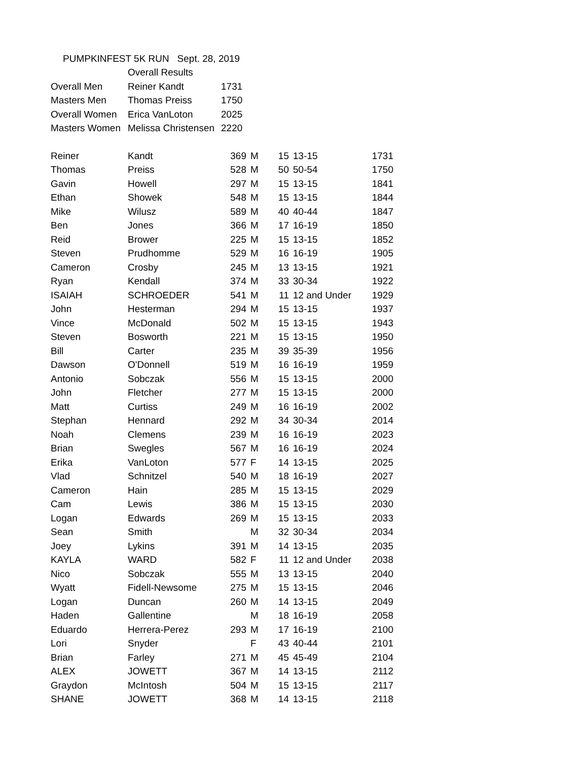| PUMPKINFEST 5K RUN Sept. 28, 2019 | | |
| | Overall Results | |
| Overall Men | Reiner Kandt | 1731 |
| Masters Men | Thomas Preiss | 1750 |
| Overall Women | Erica VanLoton | 2025 |
| Masters Women | Melissa Christensen | 2220 |
| Reiner | Kandt | 369 | M | 15 | 13-15 | 1731 |
| Thomas | Preiss | 528 | M | 50 | 50-54 | 1750 |
| Gavin | Howell | 297 | M | 15 | 13-15 | 1841 |
| Ethan | Showek | 548 | M | 15 | 13-15 | 1844 |
| Mike | Wilusz | 589 | M | 40 | 40-44 | 1847 |
| Ben | Jones | 366 | M | 17 | 16-19 | 1850 |
| Reid | Brower | 225 | M | 15 | 13-15 | 1852 |
| Steven | Prudhomme | 529 | M | 16 | 16-19 | 1905 |
| Cameron | Crosby | 245 | M | 13 | 13-15 | 1921 |
| Ryan | Kendall | 374 | M | 33 | 30-34 | 1922 |
| ISAIAH | SCHROEDER | 541 | M | 11 | 12 and Under | 1929 |
| John | Hesterman | 294 | M | 15 | 13-15 | 1937 |
| Vince | McDonald | 502 | M | 15 | 13-15 | 1943 |
| Steven | Bosworth | 221 | M | 15 | 13-15 | 1950 |
| Bill | Carter | 235 | M | 39 | 35-39 | 1956 |
| Dawson | O'Donnell | 519 | M | 16 | 16-19 | 1959 |
| Antonio | Sobczak | 556 | M | 15 | 13-15 | 2000 |
| John | Fletcher | 277 | M | 15 | 13-15 | 2000 |
| Matt | Curtiss | 249 | M | 16 | 16-19 | 2002 |
| Stephan | Hennard | 292 | M | 34 | 30-34 | 2014 |
| Noah | Clemens | 239 | M | 16 | 16-19 | 2023 |
| Brian | Swegles | 567 | M | 16 | 16-19 | 2024 |
| Erika | VanLoton | 577 | F | 14 | 13-15 | 2025 |
| Vlad | Schnitzel | 540 | M | 18 | 16-19 | 2027 |
| Cameron | Hain | 285 | M | 15 | 13-15 | 2029 |
| Cam | Lewis | 386 | M | 15 | 13-15 | 2030 |
| Logan | Edwards | 269 | M | 15 | 13-15 | 2033 |
| Sean | Smith | | M | 32 | 30-34 | 2034 |
| Joey | Lykins | 391 | M | 14 | 13-15 | 2035 |
| KAYLA | WARD | 582 | F | 11 | 12 and Under | 2038 |
| Nico | Sobczak | 555 | M | 13 | 13-15 | 2040 |
| Wyatt | Fidell-Newsome | 275 | M | 15 | 13-15 | 2046 |
| Logan | Duncan | 260 | M | 14 | 13-15 | 2049 |
| Haden | Gallentine | | M | 18 | 16-19 | 2058 |
| Eduardo | Herrera-Perez | 293 | M | 17 | 16-19 | 2100 |
| Lori | Snyder | | F | 43 | 40-44 | 2101 |
| Brian | Farley | 271 | M | 45 | 45-49 | 2104 |
| ALEX | JOWETT | 367 | M | 14 | 13-15 | 2112 |
| Graydon | McIntosh | 504 | M | 15 | 13-15 | 2117 |
| SHANE | JOWETT | 368 | M | 14 | 13-15 | 2118 |